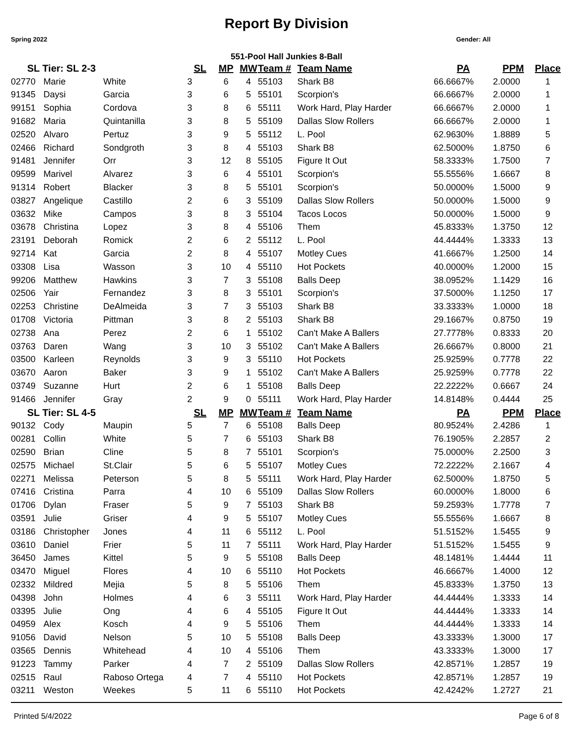Report By Division
Spring 2022 Gender: All
551-Pool Hall Junkies 8-Ball
| SL Tier: SL 2-3 | | | SL | MP | MW | Team # | Team Name | PA | PPM | Place |
| --- | --- | --- | --- | --- | --- | --- | --- | --- | --- | --- |
| 02770 | Marie | White | 3 | 6 | 4 | 55103 | Shark B8 | 66.6667% | 2.0000 | 1 |
| 91345 | Daysi | Garcia | 3 | 6 | 5 | 55101 | Scorpion's | 66.6667% | 2.0000 | 1 |
| 99151 | Sophia | Cordova | 3 | 8 | 6 | 55111 | Work Hard, Play Harder | 66.6667% | 2.0000 | 1 |
| 91682 | Maria | Quintanilla | 3 | 8 | 5 | 55109 | Dallas Slow Rollers | 66.6667% | 2.0000 | 1 |
| 02520 | Alvaro | Pertuz | 3 | 9 | 5 | 55112 | L. Pool | 62.9630% | 1.8889 | 5 |
| 02466 | Richard | Sondgroth | 3 | 8 | 4 | 55103 | Shark B8 | 62.5000% | 1.8750 | 6 |
| 91481 | Jennifer | Orr | 3 | 12 | 8 | 55105 | Figure It Out | 58.3333% | 1.7500 | 7 |
| 09599 | Marivel | Alvarez | 3 | 6 | 4 | 55101 | Scorpion's | 55.5556% | 1.6667 | 8 |
| 91314 | Robert | Blacker | 3 | 8 | 5 | 55101 | Scorpion's | 50.0000% | 1.5000 | 9 |
| 03827 | Angelique | Castillo | 2 | 6 | 3 | 55109 | Dallas Slow Rollers | 50.0000% | 1.5000 | 9 |
| 03632 | Mike | Campos | 3 | 8 | 3 | 55104 | Tacos Locos | 50.0000% | 1.5000 | 9 |
| 03678 | Christina | Lopez | 3 | 8 | 4 | 55106 | Them | 45.8333% | 1.3750 | 12 |
| 23191 | Deborah | Romick | 2 | 6 | 2 | 55112 | L. Pool | 44.4444% | 1.3333 | 13 |
| 92714 | Kat | Garcia | 2 | 8 | 4 | 55107 | Motley Cues | 41.6667% | 1.2500 | 14 |
| 03308 | Lisa | Wasson | 3 | 10 | 4 | 55110 | Hot Pockets | 40.0000% | 1.2000 | 15 |
| 99206 | Matthew | Hawkins | 3 | 7 | 3 | 55108 | Balls Deep | 38.0952% | 1.1429 | 16 |
| 02506 | Yair | Fernandez | 3 | 8 | 3 | 55101 | Scorpion's | 37.5000% | 1.1250 | 17 |
| 02253 | Christine | DeAlmeida | 3 | 7 | 3 | 55103 | Shark B8 | 33.3333% | 1.0000 | 18 |
| 01708 | Victoria | Pittman | 3 | 8 | 2 | 55103 | Shark B8 | 29.1667% | 0.8750 | 19 |
| 02738 | Ana | Perez | 2 | 6 | 1 | 55102 | Can't Make A Ballers | 27.7778% | 0.8333 | 20 |
| 03763 | Daren | Wang | 3 | 10 | 3 | 55102 | Can't Make A Ballers | 26.6667% | 0.8000 | 21 |
| 03500 | Karleen | Reynolds | 3 | 9 | 3 | 55110 | Hot Pockets | 25.9259% | 0.7778 | 22 |
| 03670 | Aaron | Baker | 3 | 9 | 1 | 55102 | Can't Make A Ballers | 25.9259% | 0.7778 | 22 |
| 03749 | Suzanne | Hurt | 2 | 6 | 1 | 55108 | Balls Deep | 22.2222% | 0.6667 | 24 |
| 91466 | Jennifer | Gray | 2 | 9 | 0 | 55111 | Work Hard, Play Harder | 14.8148% | 0.4444 | 25 |
| SL Tier: SL 4-5 | | | SL | MP | MW | Team # | Team Name | PA | PPM | Place |
| 90132 | Cody | Maupin | 5 | 7 | 6 | 55108 | Balls Deep | 80.9524% | 2.4286 | 1 |
| 00281 | Collin | White | 5 | 7 | 6 | 55103 | Shark B8 | 76.1905% | 2.2857 | 2 |
| 02590 | Brian | Cline | 5 | 8 | 7 | 55101 | Scorpion's | 75.0000% | 2.2500 | 3 |
| 02575 | Michael | St.Clair | 5 | 6 | 5 | 55107 | Motley Cues | 72.2222% | 2.1667 | 4 |
| 02271 | Melissa | Peterson | 5 | 8 | 5 | 55111 | Work Hard, Play Harder | 62.5000% | 1.8750 | 5 |
| 07416 | Cristina | Parra | 4 | 10 | 6 | 55109 | Dallas Slow Rollers | 60.0000% | 1.8000 | 6 |
| 01706 | Dylan | Fraser | 5 | 9 | 7 | 55103 | Shark B8 | 59.2593% | 1.7778 | 7 |
| 03591 | Julie | Griser | 4 | 9 | 5 | 55107 | Motley Cues | 55.5556% | 1.6667 | 8 |
| 03186 | Christopher | Jones | 4 | 11 | 6 | 55112 | L. Pool | 51.5152% | 1.5455 | 9 |
| 03610 | Daniel | Frier | 5 | 11 | 7 | 55111 | Work Hard, Play Harder | 51.5152% | 1.5455 | 9 |
| 36450 | James | Kittel | 5 | 9 | 5 | 55108 | Balls Deep | 48.1481% | 1.4444 | 11 |
| 03470 | Miguel | Flores | 4 | 10 | 6 | 55110 | Hot Pockets | 46.6667% | 1.4000 | 12 |
| 02332 | Mildred | Mejia | 5 | 8 | 5 | 55106 | Them | 45.8333% | 1.3750 | 13 |
| 04398 | John | Holmes | 4 | 6 | 3 | 55111 | Work Hard, Play Harder | 44.4444% | 1.3333 | 14 |
| 03395 | Julie | Ong | 4 | 6 | 4 | 55105 | Figure It Out | 44.4444% | 1.3333 | 14 |
| 04959 | Alex | Kosch | 4 | 9 | 5 | 55106 | Them | 44.4444% | 1.3333 | 14 |
| 91056 | David | Nelson | 5 | 10 | 5 | 55108 | Balls Deep | 43.3333% | 1.3000 | 17 |
| 03565 | Dennis | Whitehead | 4 | 10 | 4 | 55106 | Them | 43.3333% | 1.3000 | 17 |
| 91223 | Tammy | Parker | 4 | 7 | 2 | 55109 | Dallas Slow Rollers | 42.8571% | 1.2857 | 19 |
| 02515 | Raul | Raboso Ortega | 4 | 7 | 4 | 55110 | Hot Pockets | 42.8571% | 1.2857 | 19 |
| 03211 | Weston | Weekes | 5 | 11 | 6 | 55110 | Hot Pockets | 42.4242% | 1.2727 | 21 |
Printed 5/4/2022 Page 6 of 8